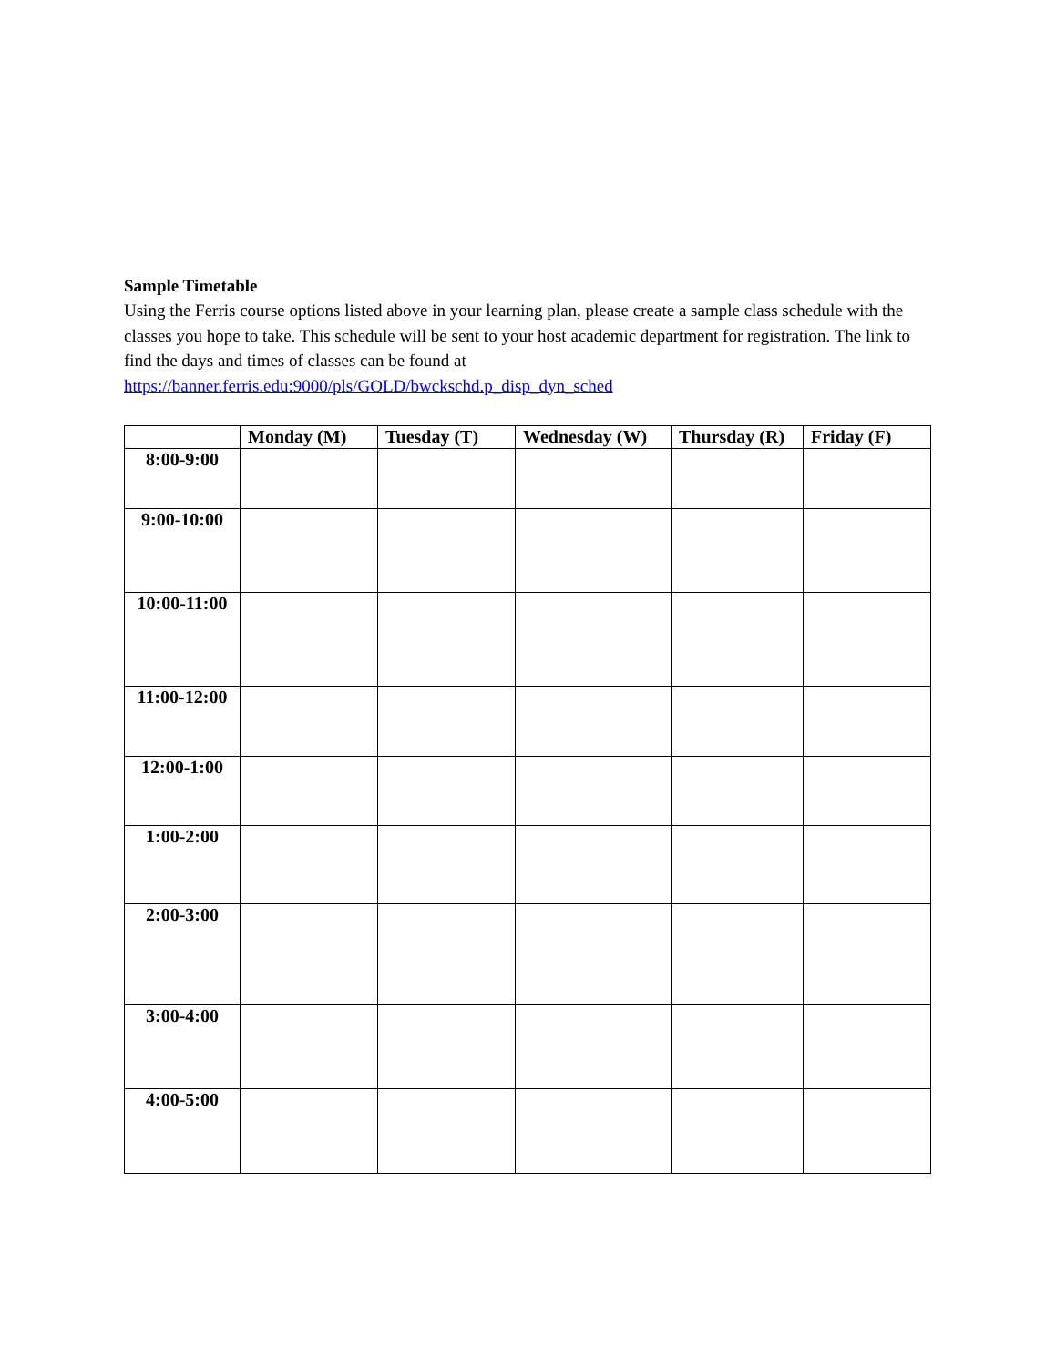Sample Timetable
Using the Ferris course options listed above in your learning plan, please create a sample class schedule with the classes you hope to take. This schedule will be sent to your host academic department for registration. The link to find the days and times of classes can be found at
https://banner.ferris.edu:9000/pls/GOLD/bwckschd.p_disp_dyn_sched
| | Monday (M) | Tuesday (T) | Wednesday (W) | Thursday (R) | Friday (F) |
| --- | --- | --- | --- | --- | --- |
| 8:00-9:00 | | | | | |
| 9:00-10:00 | | | | | |
| 10:00-11:00 | | | | | |
| 11:00-12:00 | | | | | |
| 12:00-1:00 | | | | | |
| 1:00-2:00 | | | | | |
| 2:00-3:00 | | | | | |
| 3:00-4:00 | | | | | |
| 4:00-5:00 | | | | | |